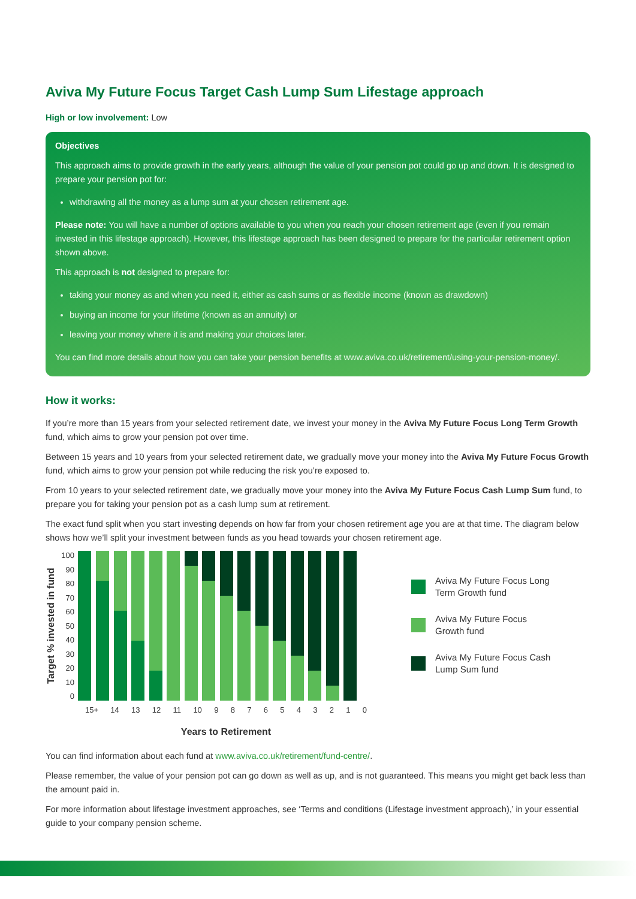Aviva My Future Focus Target Cash Lump Sum Lifestage approach
High or low involvement: Low
Objectives
This approach aims to provide growth in the early years, although the value of your pension pot could go up and down. It is designed to prepare your pension pot for:
withdrawing all the money as a lump sum at your chosen retirement age.
Please note: You will have a number of options available to you when you reach your chosen retirement age (even if you remain invested in this lifestage approach). However, this lifestage approach has been designed to prepare for the particular retirement option shown above.
This approach is not designed to prepare for:
taking your money as and when you need it, either as cash sums or as flexible income (known as drawdown)
buying an income for your lifetime (known as an annuity) or
leaving your money where it is and making your choices later.
You can find more details about how you can take your pension benefits at www.aviva.co.uk/retirement/using-your-pension-money/.
How it works:
If you’re more than 15 years from your selected retirement date, we invest your money in the Aviva My Future Focus Long Term Growth fund, which aims to grow your pension pot over time.
Between 15 years and 10 years from your selected retirement date, we gradually move your money into the Aviva My Future Focus Growth fund, which aims to grow your pension pot while reducing the risk you’re exposed to.
From 10 years to your selected retirement date, we gradually move your money into the Aviva My Future Focus Cash Lump Sum fund, to prepare you for taking your pension pot as a cash lump sum at retirement.
The exact fund split when you start investing depends on how far from your chosen retirement age you are at that time. The diagram below shows how we’ll split your investment between funds as you head towards your chosen retirement age.
Target % invested in fund
100
90
80
70
60
50
40
30
20
10
0
15+ 14 13 12 11 10 9 8 7 6 5 4 3 2 1 0
Years to Retirement
Aviva My Future Focus Long Term Growth fund
Aviva My Future Focus Growth fund
Aviva My Future Focus Cash Lump Sum fund
You can find information about each fund at www.aviva.co.uk/retirement/fund-centre/.
Please remember, the value of your pension pot can go down as well as up, and is not guaranteed. This means you might get back less than the amount paid in.
For more information about lifestage investment approaches, see ‘Terms and conditions (Lifestage investment approach),’ in your essential guide to your company pension scheme.